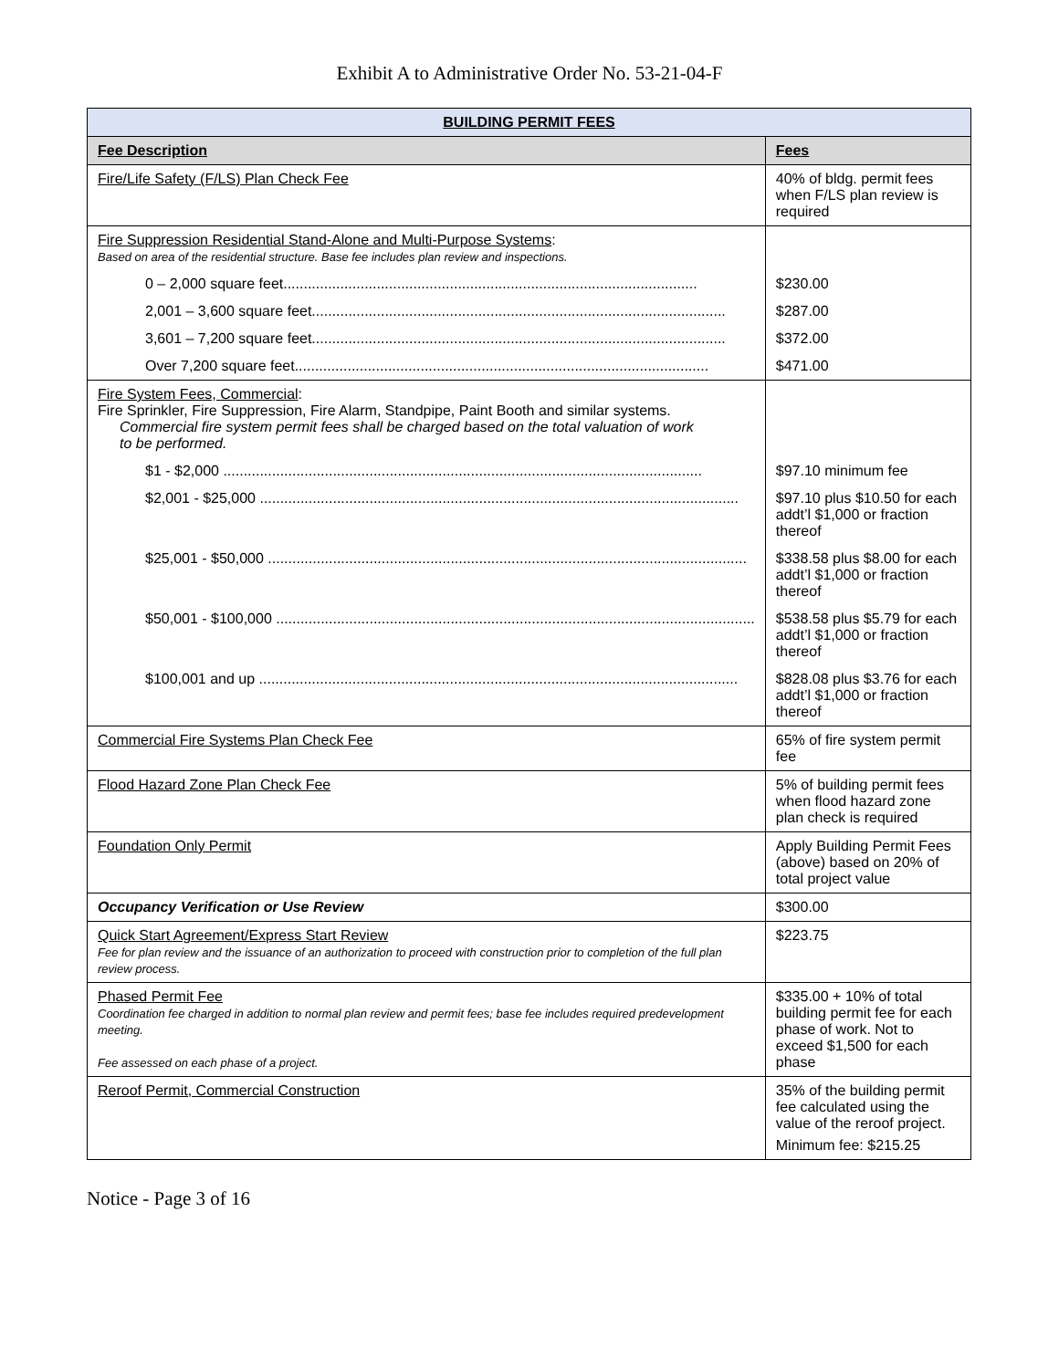Exhibit A to Administrative Order No. 53-21-04-F
| BUILDING PERMIT FEES | |
| --- | --- |
| Fee Description | Fees |
| Fire/Life Safety (F/LS) Plan Check Fee | 40% of bldg. permit fees when F/LS plan review is required |
| Fire Suppression Residential Stand-Alone and Multi-Purpose Systems : Based on area of the residential structure. Base fee includes plan review and inspections. | |
| 0 – 2,000 square feet...................................................................................................... | $230.00 |
| 2,001 – 3,600 square feet...................................................................................................... | $287.00 |
| 3,601 – 7,200 square feet...................................................................................................... | $372.00 |
| Over 7,200 square feet...................................................................................................... | $471.00 |
| Fire System Fees, Commercial : Fire Sprinkler, Fire Suppression, Fire Alarm, Standpipe, Paint Booth and similar systems. Commercial fire system permit fees shall be charged based on the total valuation of work to be performed. | |
| $1 - $2,000 ...................................................................................................................... | $97.10 minimum fee |
| $2,001 - $25,000 ...................................................................................................................... | $97.10 plus $10.50 for each addt’l $1,000 or fraction thereof |
| $25,001 - $50,000 ...................................................................................................................... | $338.58 plus $8.00 for each addt’l $1,000 or fraction thereof |
| $50,001 - $100,000 ...................................................................................................................... | $538.58 plus $5.79 for each addt’l $1,000 or fraction thereof |
| $100,001 and up ...................................................................................................................... | $828.08 plus $3.76 for each addt’l $1,000 or fraction thereof |
| Commercial Fire Systems Plan Check Fee | 65% of fire system permit fee |
| Flood Hazard Zone Plan Check Fee | 5% of building permit fees when flood hazard zone plan check is required |
| Foundation Only Permit | Apply Building Permit Fees (above) based on 20% of total project value |
| Occupancy Verification or Use Review | $300.00 |
| Quick Start Agreement/Express Start Review Fee for plan review and the issuance of an authorization to proceed with construction prior to completion of the full plan review process. | $223.75 |
| Phased Permit Fee Coordination fee charged in addition to normal plan review and permit fees; base fee includes required predevelopment meeting. Fee assessed on each phase of a project. | $335.00 + 10% of total building permit fee for each phase of work. Not to exceed $1,500 for each phase |
| Reroof Permit, Commercial Construction | 35% of the building permit fee calculated using the value of the reroof project. Minimum fee: $215.25 |
Notice - Page 3 of 16